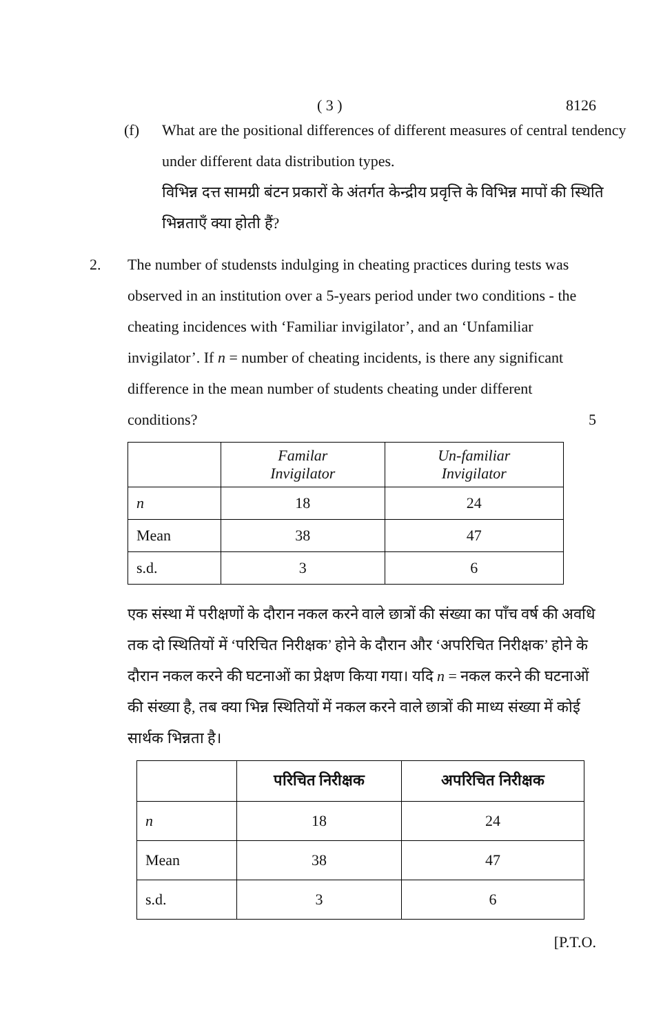( 3 ) 8126
(f) What are the positional differences of different measures of central tendency under different data distribution types.
विभिन्न दत्त सामग्री बंटन प्रकारों के अंतर्गत केन्द्रीय प्रवृत्ति के विभिन्न मापों की स्थिति भिन्नताएँ क्या होती हैं?
2. The number of studensts indulging in cheating practices during tests was observed in an institution over a 5-years period under two conditions - the cheating incidences with ‘Familiar invigilator’, and an ‘Unfamiliar invigilator’. If n = number of cheating incidents, is there any significant difference in the mean number of students cheating under different conditions? 5
| | Familar Invigilator | Un-familiar Invigilator |
| --- | --- | --- |
| n | 18 | 24 |
| Mean | 38 | 47 |
| s.d. | 3 | 6 |
एक संस्था में परीक्षणों के दौरान नकल करने वाले छात्रों की संख्या का पाँच वर्ष की अवधि तक दो स्थितियों में ‘परिचित निरीक्षक’ होने के दौरान और ‘अपरिचित निरीक्षक’ होने के दौरान नकल करने की घटनाओं का प्रेक्षण किया गया। यदि n = नकल करने की घटनाओं की संख्या है, तब क्या भिन्न स्थितियों में नकल करने वाले छात्रों की माध्य संख्या में कोई सार्थक भिन्नता है।
| | परिचित निरीक्षक | अपरिचित निरीक्षक |
| --- | --- | --- |
| n | 18 | 24 |
| Mean | 38 | 47 |
| s.d. | 3 | 6 |
[P.T.O.